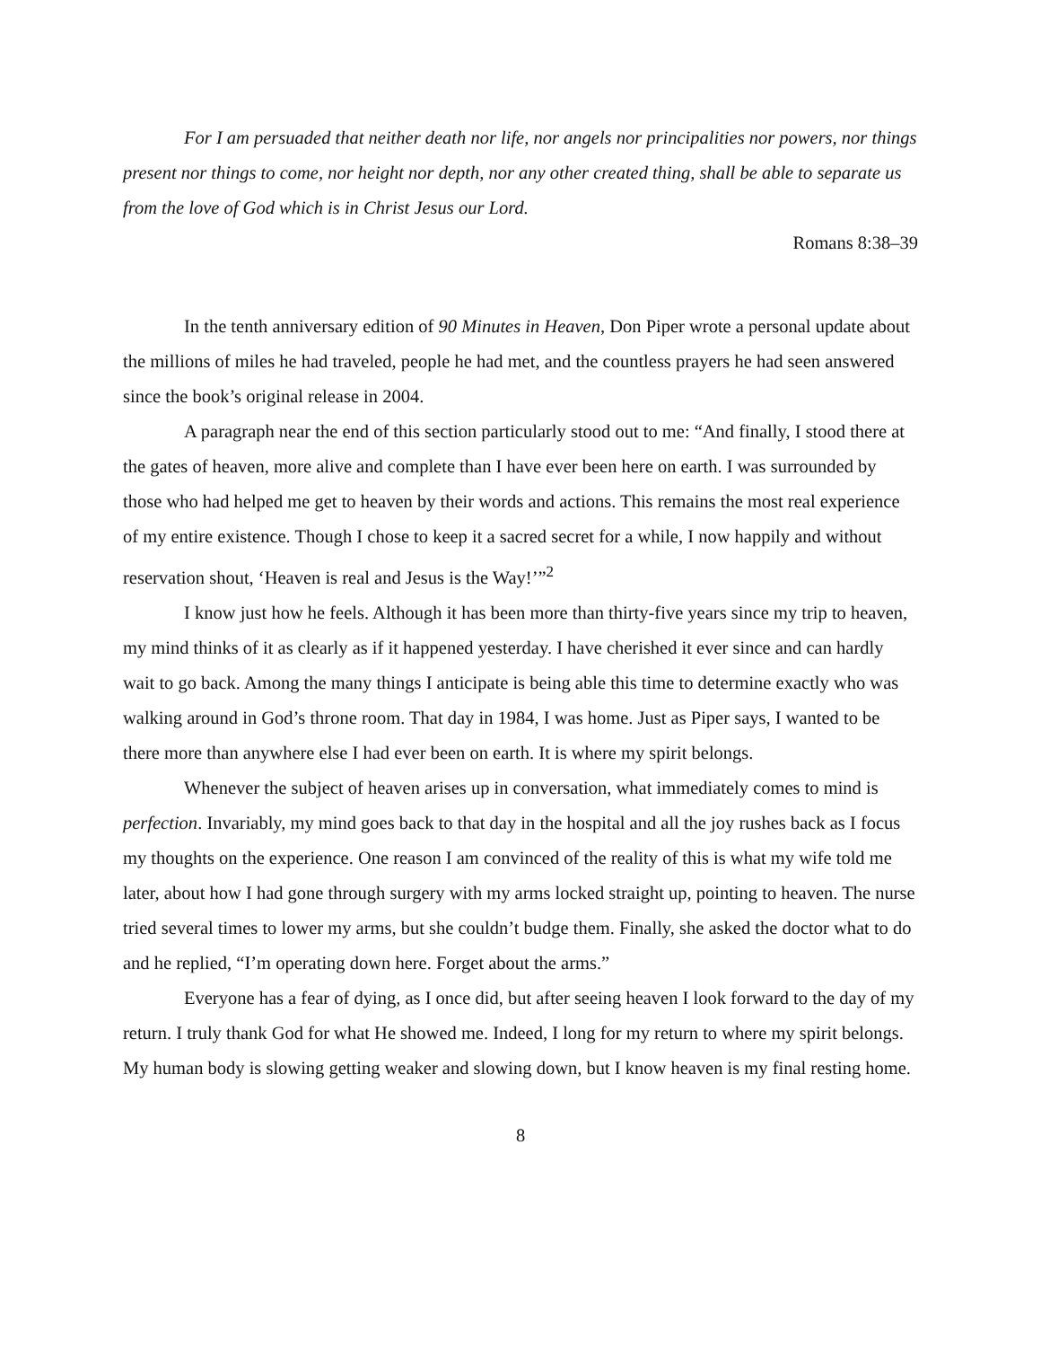For I am persuaded that neither death nor life, nor angels nor principalities nor powers, nor things present nor things to come, nor height nor depth, nor any other created thing, shall be able to separate us from the love of God which is in Christ Jesus our Lord.
Romans 8:38–39
In the tenth anniversary edition of 90 Minutes in Heaven, Don Piper wrote a personal update about the millions of miles he had traveled, people he had met, and the countless prayers he had seen answered since the book’s original release in 2004.
A paragraph near the end of this section particularly stood out to me: “And finally, I stood there at the gates of heaven, more alive and complete than I have ever been here on earth. I was surrounded by those who had helped me get to heaven by their words and actions. This remains the most real experience of my entire existence. Though I chose to keep it a sacred secret for a while, I now happily and without reservation shout, ‘Heaven is real and Jesus is the Way!’”<sup>2</sup>
I know just how he feels. Although it has been more than thirty-five years since my trip to heaven, my mind thinks of it as clearly as if it happened yesterday. I have cherished it ever since and can hardly wait to go back. Among the many things I anticipate is being able this time to determine exactly who was walking around in God’s throne room. That day in 1984, I was home. Just as Piper says, I wanted to be there more than anywhere else I had ever been on earth. It is where my spirit belongs.
Whenever the subject of heaven arises up in conversation, what immediately comes to mind is perfection. Invariably, my mind goes back to that day in the hospital and all the joy rushes back as I focus my thoughts on the experience. One reason I am convinced of the reality of this is what my wife told me later, about how I had gone through surgery with my arms locked straight up, pointing to heaven. The nurse tried several times to lower my arms, but she couldn’t budge them. Finally, she asked the doctor what to do and he replied, “I’m operating down here. Forget about the arms.”
Everyone has a fear of dying, as I once did, but after seeing heaven I look forward to the day of my return. I truly thank God for what He showed me. Indeed, I long for my return to where my spirit belongs. My human body is slowing getting weaker and slowing down, but I know heaven is my final resting home.
8